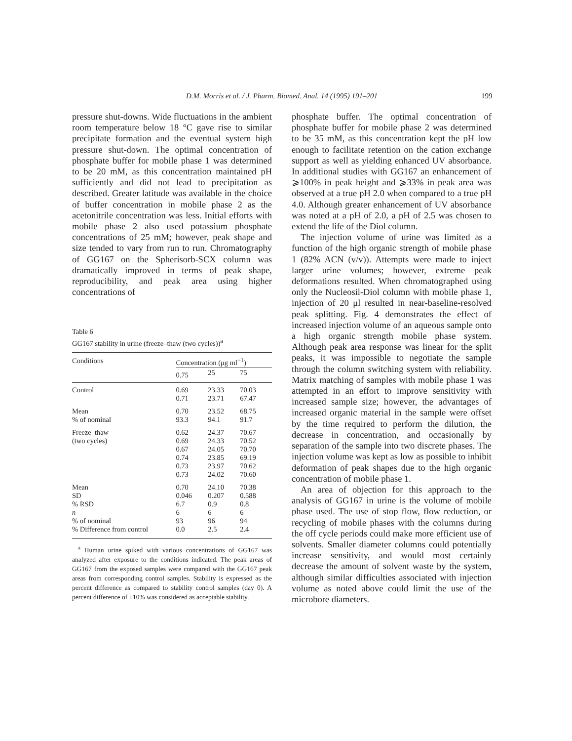D.M. Morris et al. / J. Pharm. Biomed. Anal. 14 (1995) 191–201 199
pressure shut-downs. Wide fluctuations in the ambient room temperature below 18 °C gave rise to similar precipitate formation and the eventual system high pressure shut-down. The optimal concentration of phosphate buffer for mobile phase 1 was determined to be 20 mM, as this concentration maintained pH sufficiently and did not lead to precipitation as described. Greater latitude was available in the choice of buffer concentration in mobile phase 2 as the acetonitrile concentration was less. Initial efforts with mobile phase 2 also used potassium phosphate concentrations of 25 mM; however, peak shape and size tended to vary from run to run. Chromatography of GG167 on the Spherisorb-SCX column was dramatically improved in terms of peak shape, reproducibility, and peak area using higher concentrations of
Table 6
GG167 stability in urine (freeze–thaw (two cycles))<sup>a</sup>
| Conditions | Concentration (μg ml<sup>−1</sup>) | | |
| --- | --- | --- | --- |
| | 0.75 | 25 | 75 |
| Control | 0.69 0.71 | 23.33 23.71 | 70.03 67.47 |
| Mean % of nominal | 0.70 93.3 | 23.52 94.1 | 68.75 91.7 |
| Freeze–thaw (two cycles) | 0.62 0.69 0.67 0.74 0.73 0.73 | 24.37 24.33 24.05 23.85 23.97 24.02 | 70.67 70.52 70.70 69.19 70.62 70.60 |
| Mean SD % RSD n % of nominal % Difference from control | 0.70 0.046 6.7 6 93 0.0 | 24.10 0.207 0.9 6 96 2.5 | 70.38 0.588 0.8 6 94 2.4 |
<sup>a</sup> Human urine spiked with various concentrations of GG167 was analyzed after exposure to the conditions indicated. The peak areas of GG167 from the exposed samples were compared with the GG167 peak areas from corresponding control samples. Stability is expressed as the percent difference as compared to stability control samples (day 0). A percent difference of ±10% was considered as acceptable stability.
phosphate buffer. The optimal concentration of phosphate buffer for mobile phase 2 was determined to be 35 mM, as this concentration kept the pH low enough to facilitate retention on the cation exchange support as well as yielding enhanced UV absorbance. In additional studies with GG167 an enhancement of ⩾100% in peak height and ⩾33% in peak area was observed at a true pH 2.0 when compared to a true pH 4.0. Although greater enhancement of UV absorbance was noted at a pH of 2.0, a pH of 2.5 was chosen to extend the life of the Diol column.
The injection volume of urine was limited as a function of the high organic strength of mobile phase 1 (82% ACN (v/v)). Attempts were made to inject larger urine volumes; however, extreme peak deformations resulted. When chromatographed using only the Nucleosil-Diol column with mobile phase 1, injection of 20 μl resulted in near-baseline-resolved peak splitting. Fig. 4 demonstrates the effect of increased injection volume of an aqueous sample onto a high organic strength mobile phase system. Although peak area response was linear for the split peaks, it was impossible to negotiate the sample through the column switching system with reliability. Matrix matching of samples with mobile phase 1 was attempted in an effort to improve sensitivity with increased sample size; however, the advantages of increased organic material in the sample were offset by the time required to perform the dilution, the decrease in concentration, and occasionally by separation of the sample into two discrete phases. The injection volume was kept as low as possible to inhibit deformation of peak shapes due to the high organic concentration of mobile phase 1.
An area of objection for this approach to the analysis of GG167 in urine is the volume of mobile phase used. The use of stop flow, flow reduction, or recycling of mobile phases with the columns during the off cycle periods could make more efficient use of solvents. Smaller diameter columns could potentially increase sensitivity, and would most certainly decrease the amount of solvent waste by the system, although similar difficulties associated with injection volume as noted above could limit the use of the microbore diameters.